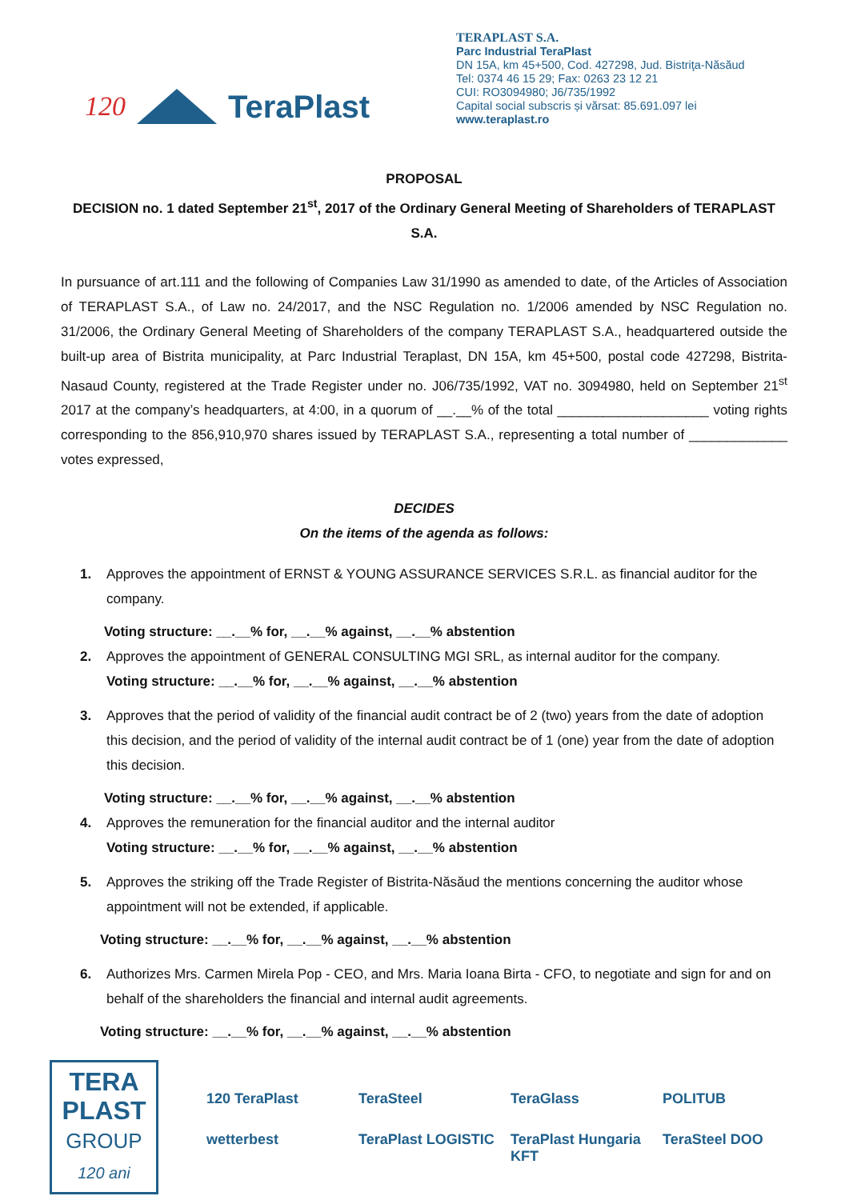120 TeraPlast
TERAPLAST S.A.
Parc Industrial TeraPlast
DN 15A, km 45+500, Cod. 427298, Jud. Bistriţa-Năsăud
Tel: 0374 46 15 29; Fax: 0263 23 12 21
CUI: RO3094980; J6/735/1992
Capital social subscris și vărsat: 85.691.097 lei
www.teraplast.ro
PROPOSAL
DECISION no. 1 dated September 21<sup>st</sup>, 2017 of the Ordinary General Meeting of Shareholders of TERAPLAST S.A.
In pursuance of art.111 and the following of Companies Law 31/1990 as amended to date, of the Articles of Association of TERAPLAST S.A., of Law no. 24/2017, and the NSC Regulation no. 1/2006 amended by NSC Regulation no. 31/2006, the Ordinary General Meeting of Shareholders of the company TERAPLAST S.A., headquartered outside the built-up area of Bistrita municipality, at Parc Industrial Teraplast, DN 15A, km 45+500, postal code 427298, Bistrita-Nasaud County, registered at the Trade Register under no. J06/735/1992, VAT no. 3094980, held on September 21<sup>st</sup> 2017 at the company’s headquarters, at 4:00, in a quorum of __.__% of the total ____________________ voting rights corresponding to the 856,910,970 shares issued by TERAPLAST S.A., representing a total number of _____________ votes expressed,
DECIDES
On the items of the agenda as follows:
1. Approves the appointment of ERNST & YOUNG ASSURANCE SERVICES S.R.L. as financial auditor for the company.
Voting structure: __.__% for, __.__% against, __.__% abstention
2. Approves the appointment of GENERAL CONSULTING MGI SRL, as internal auditor for the company.
Voting structure: __.__% for, __.__% against, __.__% abstention
3. Approves that the period of validity of the financial audit contract be of 2 (two) years from the date of adoption this decision, and the period of validity of the internal audit contract be of 1 (one) year from the date of adoption this decision.
Voting structure: __.__% for, __.__% against, __.__% abstention
4. Approves the remuneration for the financial auditor and the internal auditor
Voting structure: __.__% for, __.__% against, __.__% abstention
5. Approves the striking off the Trade Register of Bistrita-Năsăud the mentions concerning the auditor whose appointment will not be extended, if applicable.
Voting structure: __.__% for, __.__% against, __.__% abstention
6. Authorizes Mrs. Carmen Mirela Pop - CEO, and Mrs. Maria Ioana Birta - CFO, to negotiate and sign for and on behalf of the shareholders the financial and internal audit agreements.
Voting structure: __.__% for, __.__% against, __.__% abstention
TERA
PLAST
GROUP
120 ani
120 TeraPlast TeraSteel TeraGlass POLITUB wetterbest TeraPlast LOGISTIC TeraPlast Hungaria KFT TeraSteel DOO